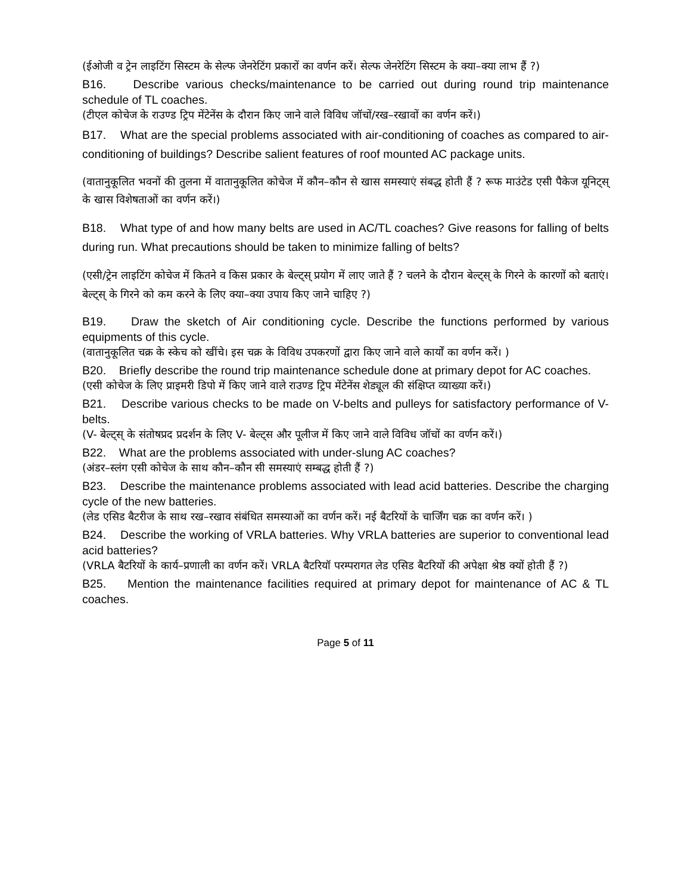(ईओजी व ट्रेन लाइटिंग सिस्टम के सेल्फ जेनरेटिंग प्रकारों का वर्णन करें। सेल्फ जेनरेटिंग सिस्टम के क्या–क्या लाभ हैं ?)
B16. Describe various checks/maintenance to be carried out during round trip maintenance schedule of TL coaches.
(टीएल कोचेज के राउण्ड ट्रिप मेंटेनेंस के दौरान किए जाने वाले विविध जॉचों/रख–रखावों का वर्णन करें।)
B17. What are the special problems associated with air-conditioning of coaches as compared to air-conditioning of buildings? Describe salient features of roof mounted AC package units.
(वातानुकूलित भवनों की तुलना में वातानुकूलित कोचेज में कौन–कौन से खास समस्याएं संबद्ध होती हैं ? रूफ माउंटेड एसी पैकेज यूनिट्स् के खास विशेषताओं का वर्णन करें।)
B18. What type of and how many belts are used in AC/TL coaches? Give reasons for falling of belts during run. What precautions should be taken to minimize falling of belts?
(एसी/ट्रेन लाइटिंग कोचेज में कितने व किस प्रकार के बेल्ट्स् प्रयोग में लाए जाते हैं ? चलने के दौरान बेल्ट्स् के गिरने के कारणों को बताएं। बेल्ट्स् के गिरने को कम करने के लिए क्या–क्या उपाय किए जाने चाहिए ?)
B19. Draw the sketch of Air conditioning cycle. Describe the functions performed by various equipments of this cycle.
(वातानुकूलित चक्र के स्केच को खींचे। इस चक्र के विविध उपकरणों द्वारा किए जाने वाले कार्यों का वर्णन करें। )
B20. Briefly describe the round trip maintenance schedule done at primary depot for AC coaches.
(एसी कोचेज के लिए प्राइमरी डिपो में किए जाने वाले राउण्ड ट्रिप मेंटेनेंस शेड्यूल की संक्षिप्त व्याख्या करें।)
B21. Describe various checks to be made on V-belts and pulleys for satisfactory performance of V-belts.
(V- बेल्ट्स् के संतोषप्रद प्रदर्शन के लिए V- बेल्ट्स और पूलीज में किए जाने वाले विविध जॉचों का वर्णन करें।)
B22. What are the problems associated with under-slung AC coaches?
(अंडर–स्लंग एसी कोचेज के साथ कौन–कौन सी समस्याएं सम्बद्ध होती हैं ?)
B23. Describe the maintenance problems associated with lead acid batteries. Describe the charging cycle of the new batteries.
(लेड एसिड बैटरीज के साथ रख–रखाव संबंधित समस्याओं का वर्णन करें। नई बैटरियों के चार्जिंग चक्र का वर्णन करें। )
B24. Describe the working of VRLA batteries. Why VRLA batteries are superior to conventional lead acid batteries?
(VRLA बैटरियों के कार्य–प्रणाली का वर्णन करें। VRLA बैटरियॉ परम्परागत लेड एसिड बैटरियों की अपेक्षा श्रेष्ठ क्यों होती हैं ?)
B25. Mention the maintenance facilities required at primary depot for maintenance of AC & TL coaches.
Page 5 of 11